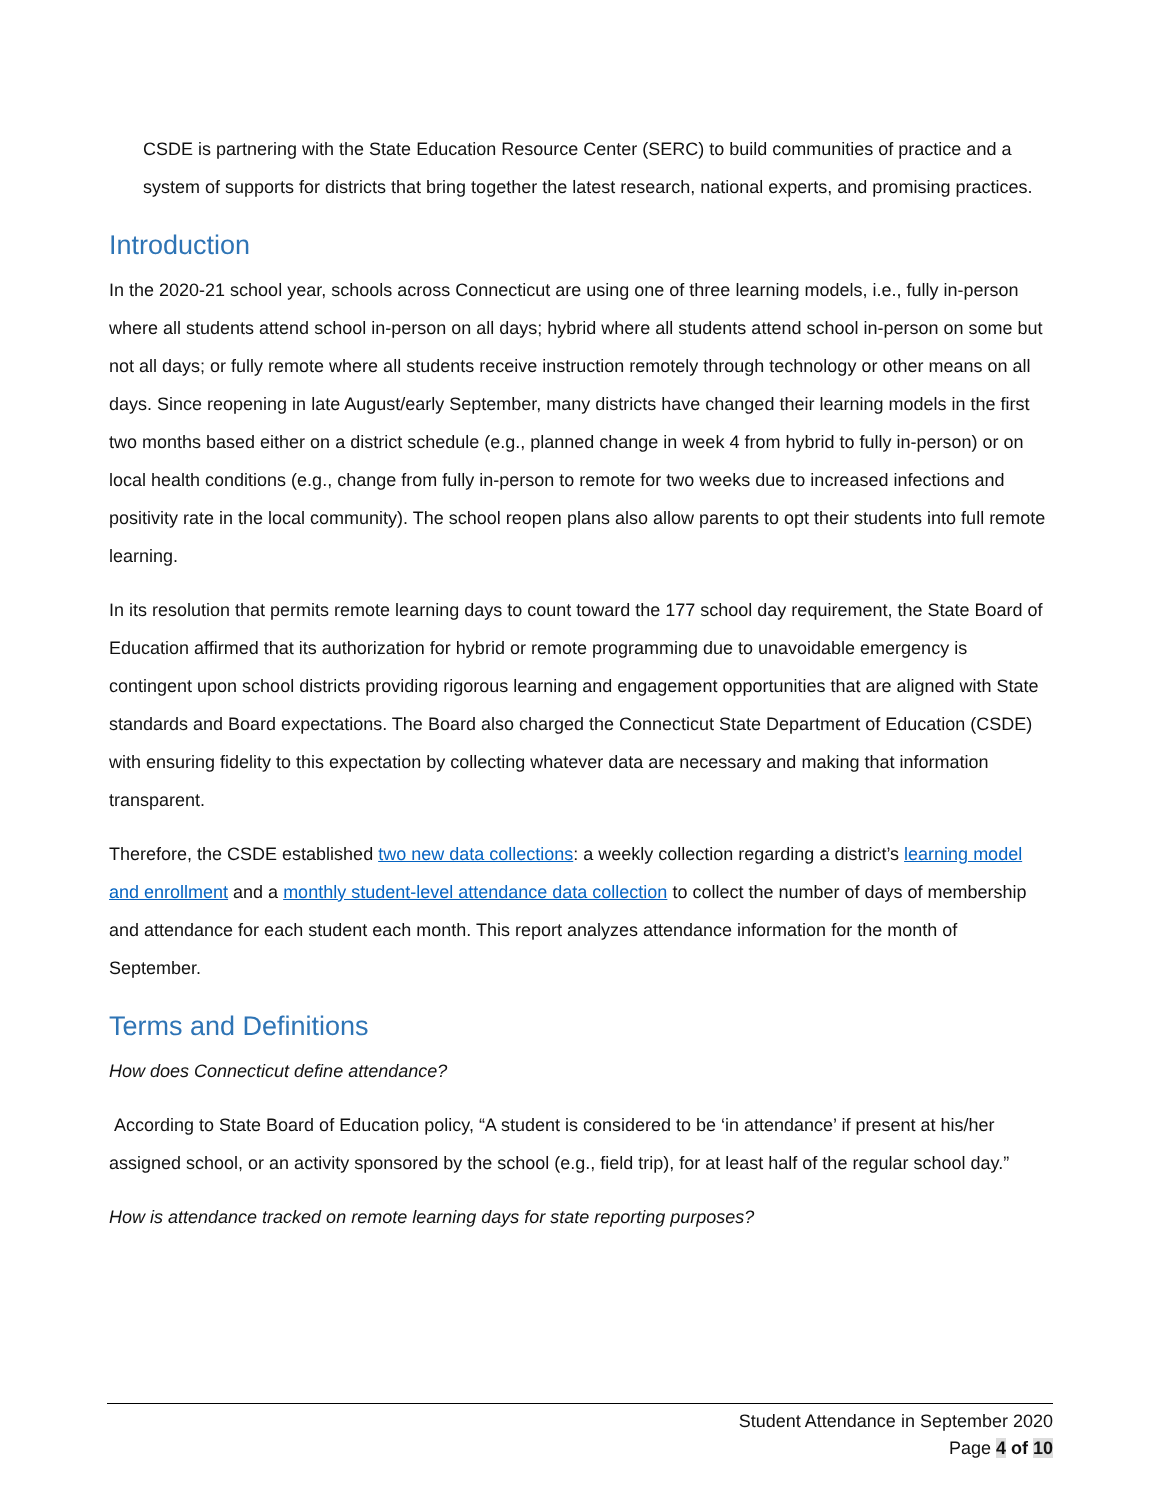CSDE is partnering with the State Education Resource Center (SERC) to build communities of practice and a system of supports for districts that bring together the latest research, national experts, and promising practices.
Introduction
In the 2020-21 school year, schools across Connecticut are using one of three learning models, i.e., fully in-person where all students attend school in-person on all days; hybrid where all students attend school in-person on some but not all days; or fully remote where all students receive instruction remotely through technology or other means on all days. Since reopening in late August/early September, many districts have changed their learning models in the first two months based either on a district schedule (e.g., planned change in week 4 from hybrid to fully in-person) or on local health conditions (e.g., change from fully in-person to remote for two weeks due to increased infections and positivity rate in the local community). The school reopen plans also allow parents to opt their students into full remote learning.
In its resolution that permits remote learning days to count toward the 177 school day requirement, the State Board of Education affirmed that its authorization for hybrid or remote programming due to unavoidable emergency is contingent upon school districts providing rigorous learning and engagement opportunities that are aligned with State standards and Board expectations. The Board also charged the Connecticut State Department of Education (CSDE) with ensuring fidelity to this expectation by collecting whatever data are necessary and making that information transparent.
Therefore, the CSDE established two new data collections: a weekly collection regarding a district’s learning model and enrollment and a monthly student-level attendance data collection to collect the number of days of membership and attendance for each student each month. This report analyzes attendance information for the month of September.
Terms and Definitions
How does Connecticut define attendance?
According to State Board of Education policy, “A student is considered to be ‘in attendance’ if present at his/her assigned school, or an activity sponsored by the school (e.g., field trip), for at least half of the regular school day.”
How is attendance tracked on remote learning days for state reporting purposes?
Student Attendance in September 2020
Page 4 of 10